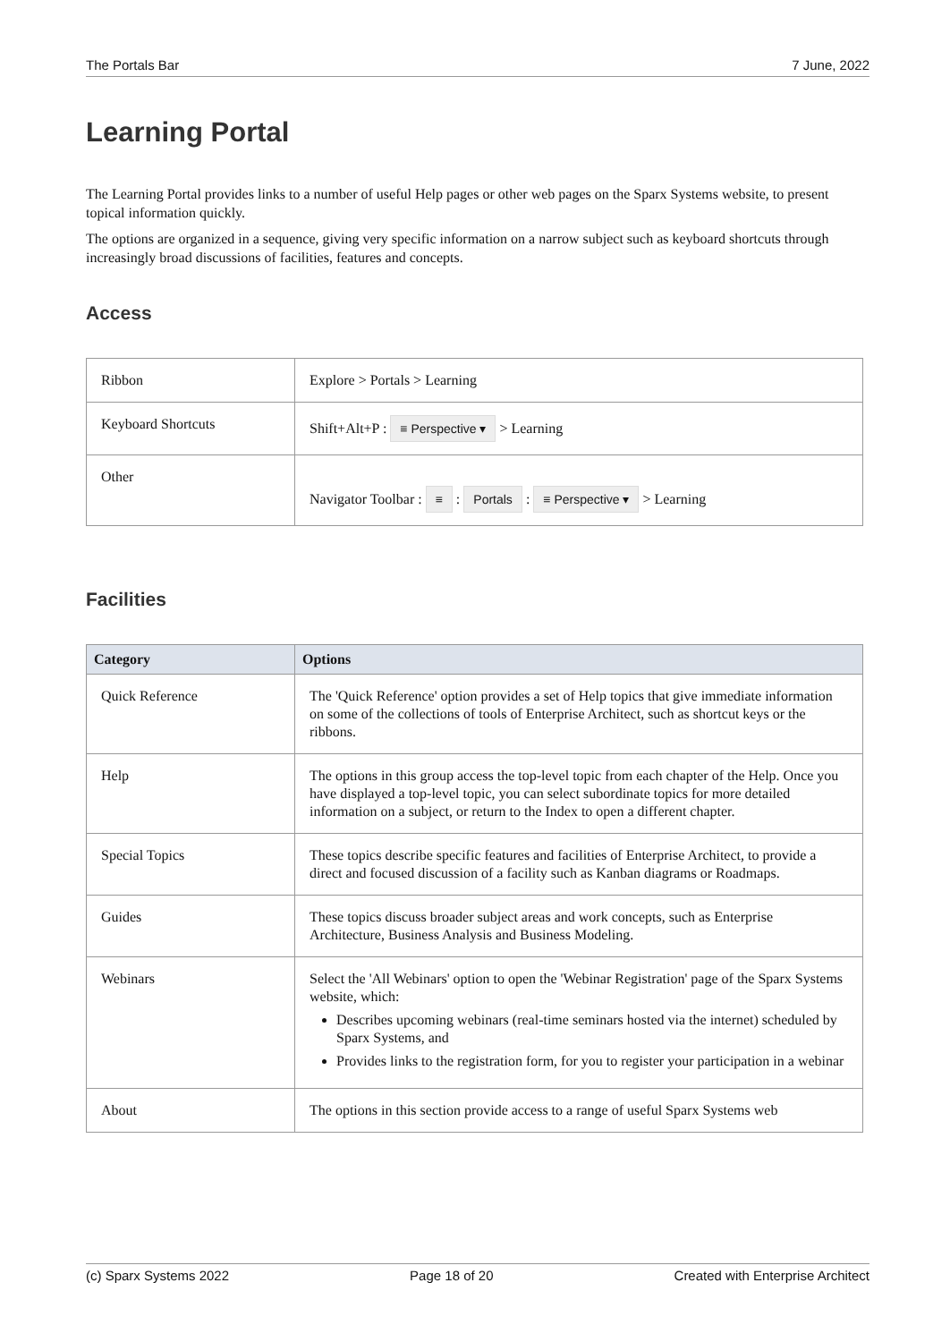The Portals Bar 7 June, 2022
Learning Portal
The Learning Portal provides links to a number of useful Help pages or other web pages on the Sparx Systems website, to present topical information quickly.
The options are organized in a sequence, giving very specific information on a narrow subject such as keyboard shortcuts through increasingly broad discussions of facilities, features and concepts.
Access
| Ribbon | Explore > Portals > Learning |
| Keyboard Shortcuts | Shift+Alt+P : ≡ Perspective ▾ > Learning |
| Other | Navigator Toolbar : ≡ : Portals : ≡ Perspective ▾ > Learning |
Facilities
| Category | Options |
| --- | --- |
| Quick Reference | The 'Quick Reference' option provides a set of Help topics that give immediate information on some of the collections of tools of Enterprise Architect, such as shortcut keys or the ribbons. |
| Help | The options in this group access the top-level topic from each chapter of the Help. Once you have displayed a top-level topic, you can select subordinate topics for more detailed information on a subject, or return to the Index to open a different chapter. |
| Special Topics | These topics describe specific features and facilities of Enterprise Architect, to provide a direct and focused discussion of a facility such as Kanban diagrams or Roadmaps. |
| Guides | These topics discuss broader subject areas and work concepts, such as Enterprise Architecture, Business Analysis and Business Modeling. |
| Webinars | Select the 'All Webinars' option to open the 'Webinar Registration' page of the Sparx Systems website, which: Describes upcoming webinars (real-time seminars hosted via the internet) scheduled by Sparx Systems, and Provides links to the registration form, for you to register your participation in a webinar |
| About | The options in this section provide access to a range of useful Sparx Systems web |
(c) Sparx Systems 2022 Page 18 of 20 Created with Enterprise Architect